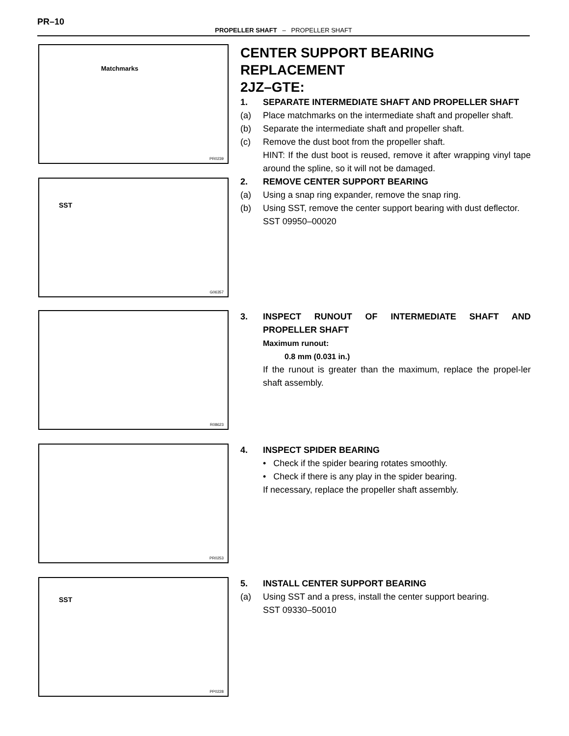PR–10
PROPELLER SHAFT – PROPELLER SHAFT
PR0239
Matchmarks
CENTER SUPPORT BEARING REPLACEMENT
2JZ–GTE:
1. SEPARATE INTERMEDIATE SHAFT AND PROPELLER SHAFT
(a) Place matchmarks on the intermediate shaft and propeller shaft.
(b) Separate the intermediate shaft and propeller shaft.
(c) Remove the dust boot from the propeller shaft.
HINT: If the dust boot is reused, remove it after wrapping vinyl tape around the spline, so it will not be damaged.
2. REMOVE CENTER SUPPORT BEARING
(a) Using a snap ring expander, remove the snap ring.
(b) Using SST, remove the center support bearing with dust deflector.
SST 09950–00020
G06357
SST
R08623
3. INSPECT RUNOUT OF INTERMEDIATE SHAFT AND PROPELLER SHAFT
Maximum runout:
0.8 mm (0.031 in.)
If the runout is greater than the maximum, replace the propel-ler shaft assembly.
PR0253
4. INSPECT SPIDER BEARING
• Check if the spider bearing rotates smoothly.
• Check if there is any play in the spider bearing.
If necessary, replace the propeller shaft assembly.
PP0228
SST
5. INSTALL CENTER SUPPORT BEARING
(a) Using SST and a press, install the center support bearing.
SST 09330–50010